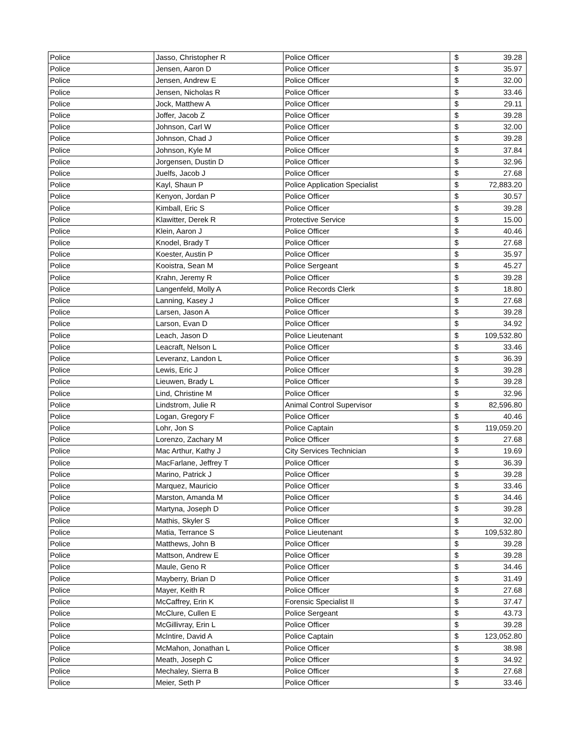| Police | Jasso, Christopher R | Police Officer | $ | 39.28 |
| Police | Jensen, Aaron D | Police Officer | $ | 35.97 |
| Police | Jensen, Andrew E | Police Officer | $ | 32.00 |
| Police | Jensen, Nicholas R | Police Officer | $ | 33.46 |
| Police | Jock, Matthew A | Police Officer | $ | 29.11 |
| Police | Joffer, Jacob Z | Police Officer | $ | 39.28 |
| Police | Johnson, Carl W | Police Officer | $ | 32.00 |
| Police | Johnson, Chad J | Police Officer | $ | 39.28 |
| Police | Johnson, Kyle M | Police Officer | $ | 37.84 |
| Police | Jorgensen, Dustin D | Police Officer | $ | 32.96 |
| Police | Juelfs, Jacob J | Police Officer | $ | 27.68 |
| Police | Kayl, Shaun P | Police Application Specialist | $ | 72,883.20 |
| Police | Kenyon, Jordan P | Police Officer | $ | 30.57 |
| Police | Kimball, Eric S | Police Officer | $ | 39.28 |
| Police | Klawitter, Derek R | Protective Service | $ | 15.00 |
| Police | Klein, Aaron J | Police Officer | $ | 40.46 |
| Police | Knodel, Brady T | Police Officer | $ | 27.68 |
| Police | Koester, Austin P | Police Officer | $ | 35.97 |
| Police | Kooistra, Sean M | Police Sergeant | $ | 45.27 |
| Police | Krahn, Jeremy R | Police Officer | $ | 39.28 |
| Police | Langenfeld, Molly A | Police Records Clerk | $ | 18.80 |
| Police | Lanning, Kasey J | Police Officer | $ | 27.68 |
| Police | Larsen, Jason A | Police Officer | $ | 39.28 |
| Police | Larson, Evan D | Police Officer | $ | 34.92 |
| Police | Leach, Jason D | Police Lieutenant | $ | 109,532.80 |
| Police | Leacraft, Nelson L | Police Officer | $ | 33.46 |
| Police | Leveranz, Landon L | Police Officer | $ | 36.39 |
| Police | Lewis, Eric J | Police Officer | $ | 39.28 |
| Police | Lieuwen, Brady L | Police Officer | $ | 39.28 |
| Police | Lind, Christine M | Police Officer | $ | 32.96 |
| Police | Lindstrom, Julie R | Animal Control Supervisor | $ | 82,596.80 |
| Police | Logan, Gregory F | Police Officer | $ | 40.46 |
| Police | Lohr, Jon S | Police Captain | $ | 119,059.20 |
| Police | Lorenzo, Zachary M | Police Officer | $ | 27.68 |
| Police | Mac Arthur, Kathy J | City Services Technician | $ | 19.69 |
| Police | MacFarlane, Jeffrey T | Police Officer | $ | 36.39 |
| Police | Marino, Patrick J | Police Officer | $ | 39.28 |
| Police | Marquez, Mauricio | Police Officer | $ | 33.46 |
| Police | Marston, Amanda M | Police Officer | $ | 34.46 |
| Police | Martyna, Joseph D | Police Officer | $ | 39.28 |
| Police | Mathis, Skyler S | Police Officer | $ | 32.00 |
| Police | Matia, Terrance S | Police Lieutenant | $ | 109,532.80 |
| Police | Matthews, John B | Police Officer | $ | 39.28 |
| Police | Mattson, Andrew E | Police Officer | $ | 39.28 |
| Police | Maule, Geno R | Police Officer | $ | 34.46 |
| Police | Mayberry, Brian D | Police Officer | $ | 31.49 |
| Police | Mayer, Keith R | Police Officer | $ | 27.68 |
| Police | McCaffrey, Erin K | Forensic Specialist II | $ | 37.47 |
| Police | McClure, Cullen E | Police Sergeant | $ | 43.73 |
| Police | McGillivray, Erin L | Police Officer | $ | 39.28 |
| Police | McIntire, David A | Police Captain | $ | 123,052.80 |
| Police | McMahon, Jonathan L | Police Officer | $ | 38.98 |
| Police | Meath, Joseph C | Police Officer | $ | 34.92 |
| Police | Mechaley, Sierra B | Police Officer | $ | 27.68 |
| Police | Meier, Seth P | Police Officer | $ | 33.46 |